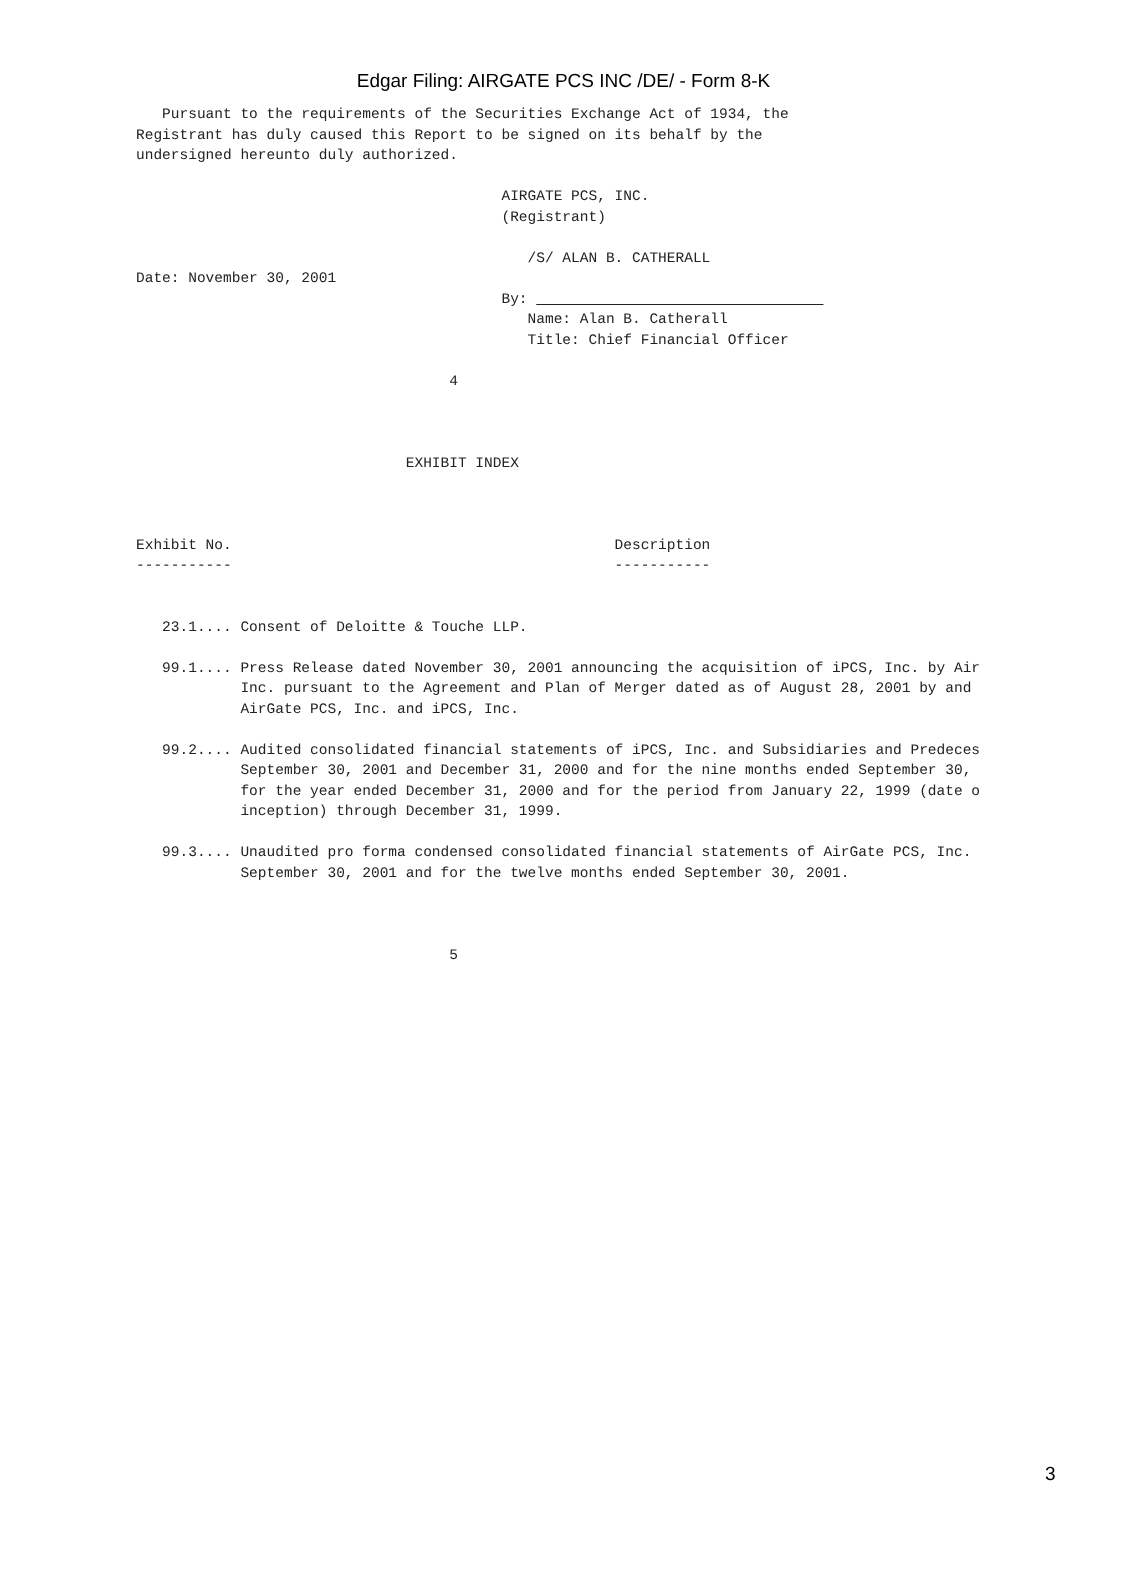Edgar Filing: AIRGATE PCS INC /DE/ - Form 8-K
   Pursuant to the requirements of the Securities Exchange Act of 1934, the
Registrant has duly caused this Report to be signed on its behalf by the
undersigned hereunto duly authorized.

                                          AIRGATE PCS, INC.
                                          (Registrant)

                                             /S/ ALAN B. CATHERALL
Date: November 30, 2001
                                          By:                                  
                                             Name: Alan B. Catherall
                                             Title: Chief Financial Officer

                                    4



                               EXHIBIT INDEX



Exhibit No.                                            Description
-----------                                            -----------


   23.1.... Consent of Deloitte & Touche LLP.

   99.1.... Press Release dated November 30, 2001 announcing the acquisition of iPCS, Inc. by Air
            Inc. pursuant to the Agreement and Plan of Merger dated as of August 28, 2001 by and
            AirGate PCS, Inc. and iPCS, Inc.

   99.2.... Audited consolidated financial statements of iPCS, Inc. and Subsidiaries and Predeces
            September 30, 2001 and December 31, 2000 and for the nine months ended September 30,
            for the year ended December 31, 2000 and for the period from January 22, 1999 (date o
            inception) through December 31, 1999.

   99.3.... Unaudited pro forma condensed consolidated financial statements of AirGate PCS, Inc.
            September 30, 2001 and for the twelve months ended September 30, 2001.



                                    5
3